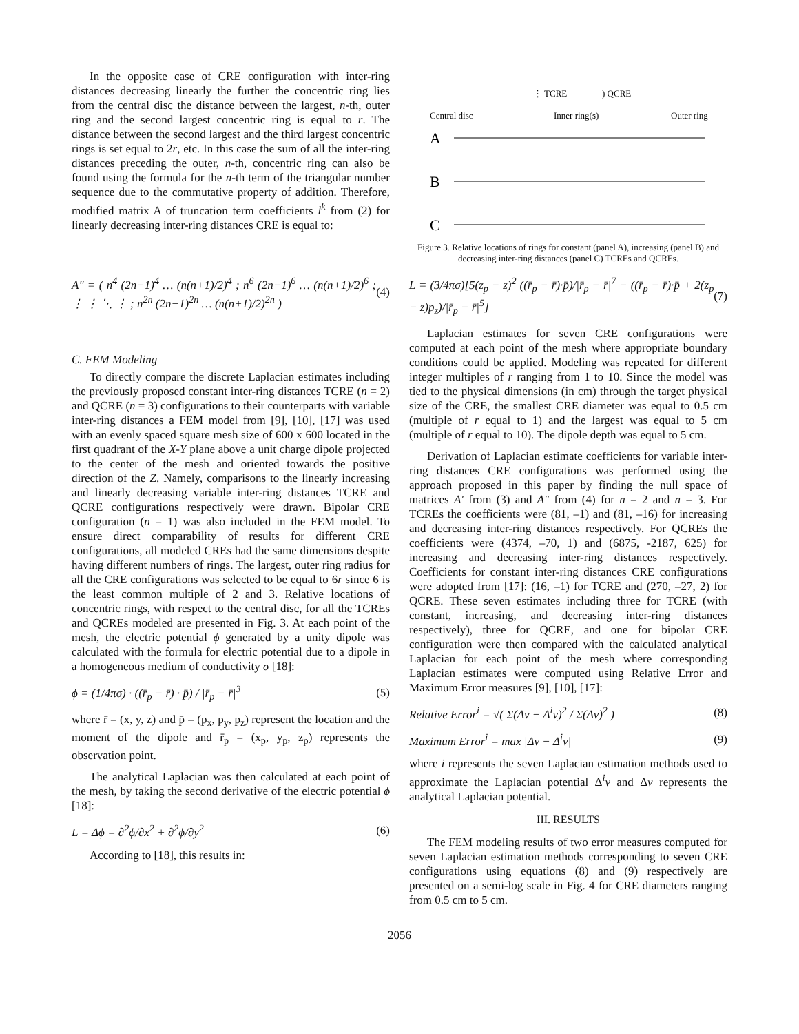In the opposite case of CRE configuration with inter-ring distances decreasing linearly the further the concentric ring lies from the central disc the distance between the largest, n-th, outer ring and the second largest concentric ring is equal to r. The distance between the second largest and the third largest concentric rings is set equal to 2r, etc. In this case the sum of all the inter-ring distances preceding the outer, n-th, concentric ring can also be found using the formula for the n-th term of the triangular number sequence due to the commutative property of addition. Therefore, modified matrix A of truncation term coefficients l<sup>k</sup> from (2) for linearly decreasing inter-ring distances CRE is equal to:
A″ = ( n<sup>4</sup> (2n−1)<sup>4</sup> … (n(n+1)/2)<sup>4</sup> ; n<sup>6</sup> (2n−1)<sup>6</sup> … (n(n+1)/2)<sup>6</sup> ; ⋮ ⋮ ⋱ ⋮ ; n<sup>2n</sup> (2n−1)<sup>2n</sup> … (n(n+1)/2)<sup>2n</sup> )
(4)
C. FEM Modeling
To directly compare the discrete Laplacian estimates including the previously proposed constant inter-ring distances TCRE (n = 2) and QCRE (n = 3) configurations to their counterparts with variable inter-ring distances a FEM model from [9], [10], [17] was used with an evenly spaced square mesh size of 600 x 600 located in the first quadrant of the X-Y plane above a unit charge dipole projected to the center of the mesh and oriented towards the positive direction of the Z. Namely, comparisons to the linearly increasing and linearly decreasing variable inter-ring distances TCRE and QCRE configurations respectively were drawn. Bipolar CRE configuration (n = 1) was also included in the FEM model. To ensure direct comparability of results for different CRE configurations, all modeled CREs had the same dimensions despite having different numbers of rings. The largest, outer ring radius for all the CRE configurations was selected to be equal to 6r since 6 is the least common multiple of 2 and 3. Relative locations of concentric rings, with respect to the central disc, for all the TCREs and QCREs modeled are presented in Fig. 3. At each point of the mesh, the electric potential ϕ generated by a unity dipole was calculated with the formula for electric potential due to a dipole in a homogeneous medium of conductivity σ [18]:
ϕ = (1/4πσ) · ((r̄<sub>p</sub> − r̄) · p̄) / |r̄<sub>p</sub> − r̄|<sup>3</sup>
(5)
where r̄ = (x, y, z) and p̄ = (p<sub>x</sub>, p<sub>y</sub>, p<sub>z</sub>) represent the location and the moment of the dipole and r̄<sub>p</sub> = (x<sub>p</sub>, y<sub>p</sub>, z<sub>p</sub>) represents the observation point.
The analytical Laplacian was then calculated at each point of the mesh, by taking the second derivative of the electric potential ϕ [18]:
L = Δϕ = ∂<sup>2</sup>ϕ/∂x<sup>2</sup> + ∂<sup>2</sup>ϕ/∂y<sup>2</sup> (6)
According to [18], this results in:
⋮ TCRE
) QCRE
Central disc
Inner ring(s)
Outer ring
A
B
C
Figure 3. Relative locations of rings for constant (panel A), increasing (panel B) and decreasing inter-ring distances (panel C) TCREs and QCREs.
L = (3/4πσ)[5(z<sub>p</sub> − z)<sup>2</sup> ((r̄<sub>p</sub> − r̄)·p̄)/|r̄<sub>p</sub> − r̄|<sup>7</sup> − ((r̄<sub>p</sub> − r̄)·p̄ + 2(z<sub>p</sub> − z)p<sub>z</sub>)/|r̄<sub>p</sub> − r̄|<sup>5</sup>]
(7)
Laplacian estimates for seven CRE configurations were computed at each point of the mesh where appropriate boundary conditions could be applied. Modeling was repeated for different integer multiples of r ranging from 1 to 10. Since the model was tied to the physical dimensions (in cm) through the target physical size of the CRE, the smallest CRE diameter was equal to 0.5 cm (multiple of r equal to 1) and the largest was equal to 5 cm (multiple of r equal to 10). The dipole depth was equal to 5 cm.
Derivation of Laplacian estimate coefficients for variable inter-ring distances CRE configurations was performed using the approach proposed in this paper by finding the null space of matrices A′ from (3) and A″ from (4) for n = 2 and n = 3. For TCREs the coefficients were (81, –1) and (81, –16) for increasing and decreasing inter-ring distances respectively. For QCREs the coefficients were (4374, –70, 1) and (6875, -2187, 625) for increasing and decreasing inter-ring distances respectively. Coefficients for constant inter-ring distances CRE configurations were adopted from [17]: (16, –1) for TCRE and (270, –27, 2) for QCRE. These seven estimates including three for TCRE (with constant, increasing, and decreasing inter-ring distances respectively), three for QCRE, and one for bipolar CRE configuration were then compared with the calculated analytical Laplacian for each point of the mesh where corresponding Laplacian estimates were computed using Relative Error and Maximum Error measures [9], [10], [17]:
Relative Error<sup>i</sup> = √( Σ(Δv − Δ<sup>i</sup>v)<sup>2</sup> / Σ(Δv)<sup>2</sup> )
(8)
Maximum Error<sup>i</sup> = max |Δv − Δ<sup>i</sup>v|
(9)
where i represents the seven Laplacian estimation methods used to approximate the Laplacian potential Δ<sup>i</sup>v and Δv represents the analytical Laplacian potential.
III. RESULTS
The FEM modeling results of two error measures computed for seven Laplacian estimation methods corresponding to seven CRE configurations using equations (8) and (9) respectively are presented on a semi-log scale in Fig. 4 for CRE diameters ranging from 0.5 cm to 5 cm.
2056